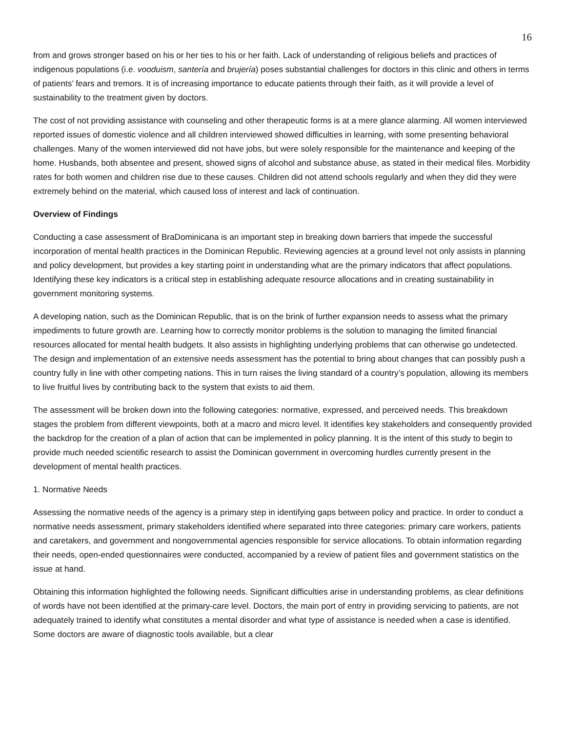16
from and grows stronger based on his or her ties to his or her faith. Lack of understanding of religious beliefs and practices of indigenous populations (i.e. vooduism, santería and brujería) poses substantial challenges for doctors in this clinic and others in terms of patients’ fears and tremors. It is of increasing importance to educate patients through their faith, as it will provide a level of sustainability to the treatment given by doctors.
The cost of not providing assistance with counseling and other therapeutic forms is at a mere glance alarming. All women interviewed reported issues of domestic violence and all children interviewed showed difficulties in learning, with some presenting behavioral challenges. Many of the women interviewed did not have jobs, but were solely responsible for the maintenance and keeping of the home. Husbands, both absentee and present, showed signs of alcohol and substance abuse, as stated in their medical files. Morbidity rates for both women and children rise due to these causes. Children did not attend schools regularly and when they did they were extremely behind on the material, which caused loss of interest and lack of continuation.
Overview of Findings
Conducting a case assessment of BraDominicana is an important step in breaking down barriers that impede the successful incorporation of mental health practices in the Dominican Republic. Reviewing agencies at a ground level not only assists in planning and policy development, but provides a key starting point in understanding what are the primary indicators that affect populations. Identifying these key indicators is a critical step in establishing adequate resource allocations and in creating sustainability in government monitoring systems.
A developing nation, such as the Dominican Republic, that is on the brink of further expansion needs to assess what the primary impediments to future growth are. Learning how to correctly monitor problems is the solution to managing the limited financial resources allocated for mental health budgets. It also assists in highlighting underlying problems that can otherwise go undetected. The design and implementation of an extensive needs assessment has the potential to bring about changes that can possibly push a country fully in line with other competing nations. This in turn raises the living standard of a country’s population, allowing its members to live fruitful lives by contributing back to the system that exists to aid them.
The assessment will be broken down into the following categories: normative, expressed, and perceived needs. This breakdown stages the problem from different viewpoints, both at a macro and micro level. It identifies key stakeholders and consequently provided the backdrop for the creation of a plan of action that can be implemented in policy planning. It is the intent of this study to begin to provide much needed scientific research to assist the Dominican government in overcoming hurdles currently present in the development of mental health practices.
1. Normative Needs
Assessing the normative needs of the agency is a primary step in identifying gaps between policy and practice. In order to conduct a normative needs assessment, primary stakeholders identified where separated into three categories: primary care workers, patients and caretakers, and government and nongovernmental agencies responsible for service allocations. To obtain information regarding their needs, open-ended questionnaires were conducted, accompanied by a review of patient files and government statistics on the issue at hand.
Obtaining this information highlighted the following needs. Significant difficulties arise in understanding problems, as clear definitions of words have not been identified at the primary-care level. Doctors, the main port of entry in providing servicing to patients, are not adequately trained to identify what constitutes a mental disorder and what type of assistance is needed when a case is identified. Some doctors are aware of diagnostic tools available, but a clear